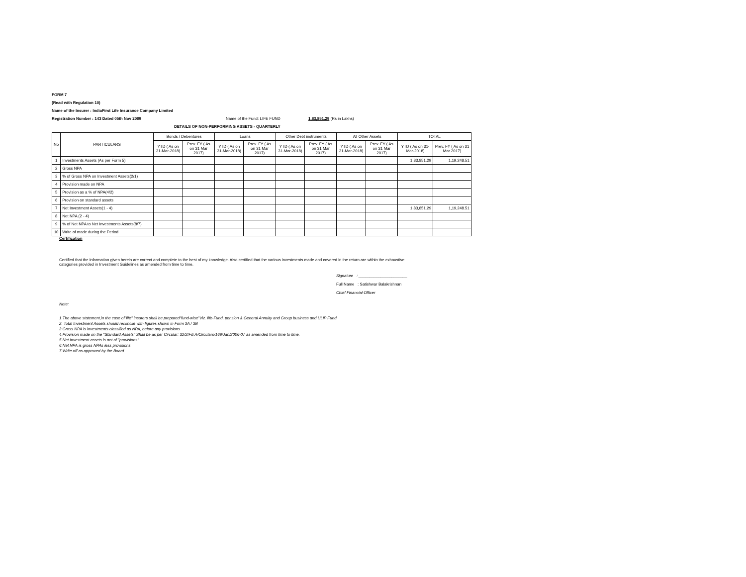FORM 7
(Read with Regulation 10)
Name of the Insurer : IndiaFirst Life Insurance Company Limited
Registration Number : 143 Dated 05th Nov 2009 Name of the Fund: LIFE FUND 1,83,851.29 (Rs in Lakhs)
DETAILS OF NON-PERFORMING ASSETS - QUARTERLY
| No | PARTICULARS | Bonds / Debentures | | Loans | | Other Debt instruments | | All Other Assets | | TOTAL | |
| --- | --- | --- | --- | --- | --- | --- | --- | --- | --- | --- | --- |
| | | YTD ( As on 31-Mar-2018) | Prev. FY ( As on 31 Mar 2017) | YTD ( As on 31-Mar-2018) | Prev. FY ( As on 31 Mar 2017) | YTD ( As on 31-Mar-2018) | Prev. FY ( As on 31 Mar 2017) | YTD ( As on 31-Mar-2018) | Prev. FY ( As on 31 Mar 2017) | YTD ( As on 31-Mar-2018) | Prev. FY ( As on 31 Mar 2017) |
| 1 | Investments Assets (As per Form 5) | | | | | | | | | 1,83,851.29 | 1,19,248.51 |
| 2 | Gross NPA | | | | | | | | | | |
| 3 | % of Gross NPA on Investment Assets(2/1) | | | | | | | | | | |
| 4 | Provision made on NPA | | | | | | | | | | |
| 5 | Provision as a % of NPA(4/2) | | | | | | | | | | |
| 6 | Provision on standard assets | | | | | | | | | | |
| 7 | Net Investment Assets(1 - 4) | | | | | | | | | 1,83,851.29 | 1,19,248.51 |
| 8 | Net NPA (2 - 4) | | | | | | | | | | |
| 9 | % of Net NPA to Net Investments Assets(8/7) | | | | | | | | | | |
| 10 | Write of made during the Period | | | | | | | | | | |
Certification
Certified that the information given herein are correct and complete to the best of my knowledge. Also certified that the various investments made and covered in the return are within the exhaustive categories provided in Investment Guidelines as amended from time to time.
Signature : ______________________
Full Name : Satishwar Balakrishnan
Chief Financial Officer
Note:
1.The above statement,in the case of"life" insurers shall be prepared"fund-wise"Viz. life-Fund, pension & General Annuity and Group business and ULIP Fund.
2. Total Investment Assets should reconcile with figures shown in Form 3A / 3B
3.Gross NPA is investments classified as NPA, before any provisions
4.Provision made on the "Standard Assets" Shall be as per Circular: 32/2/F& A/Circulars/169/Jan/2006-07 as amended from time to time.
5.Net Investment assets is net of "provisions"
6.Net NPA is gross NPAs less provisions
7.Write off as approved by the Board